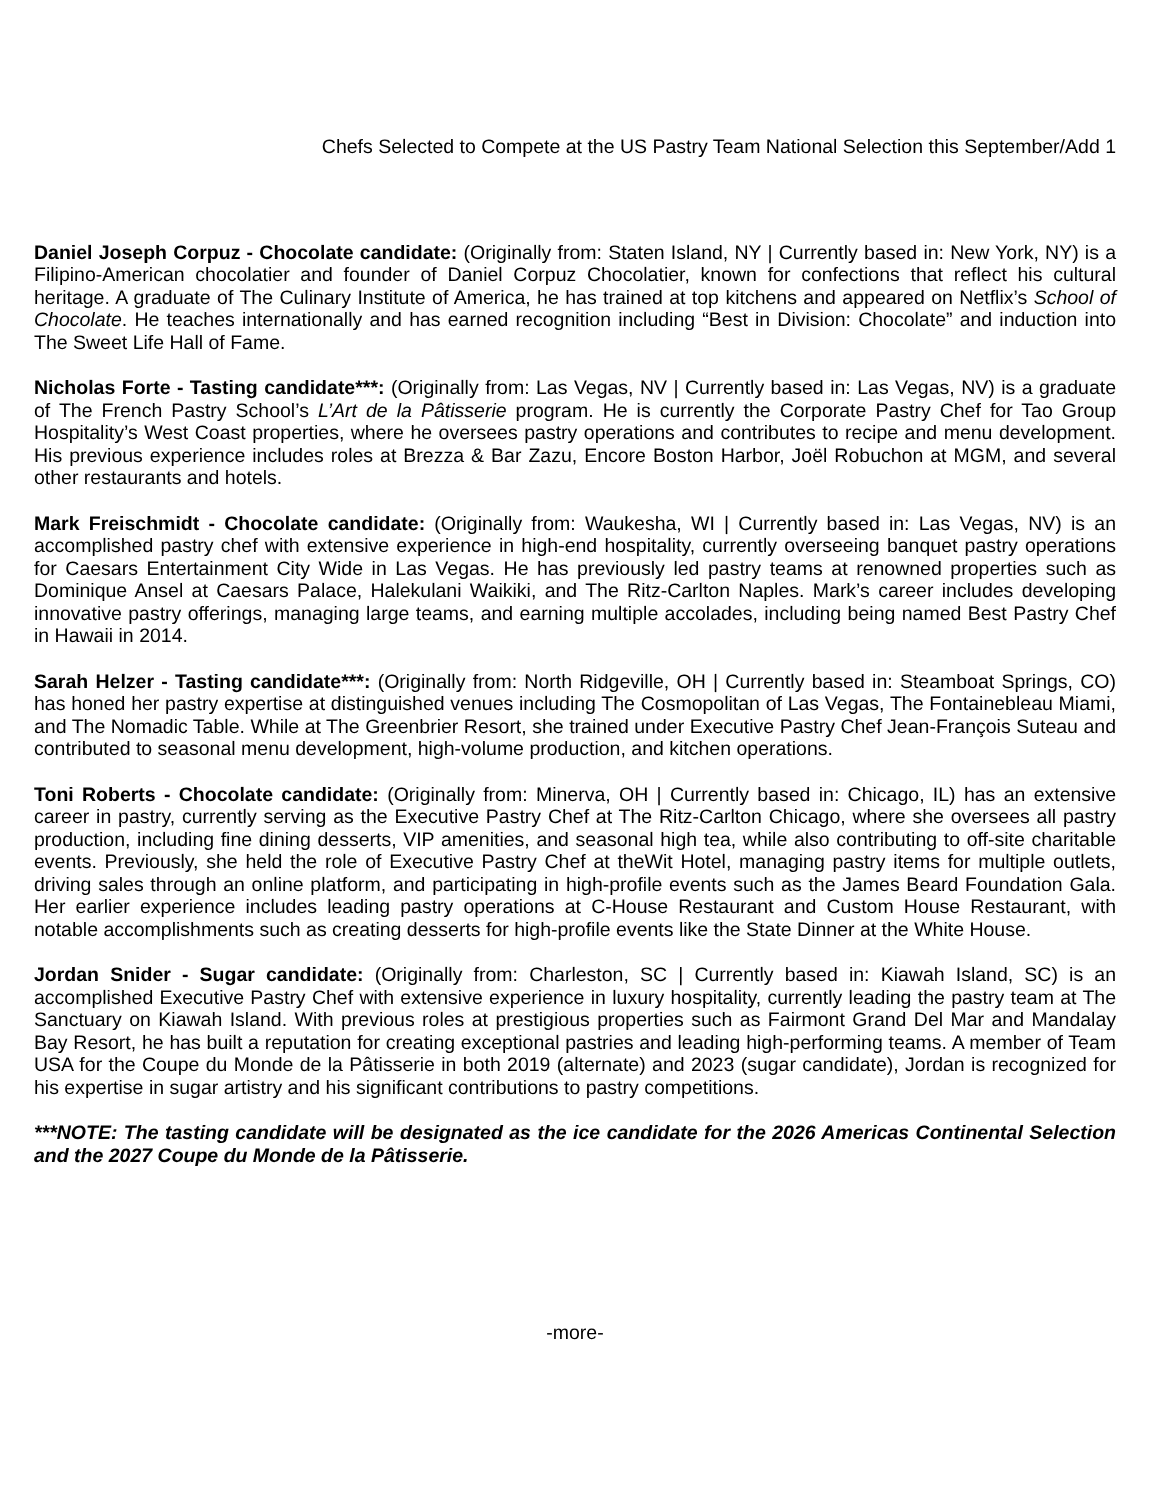Chefs Selected to Compete at the US Pastry Team National Selection this September/Add 1
Daniel Joseph Corpuz - Chocolate candidate: (Originally from: Staten Island, NY | Currently based in: New York, NY) is a Filipino-American chocolatier and founder of Daniel Corpuz Chocolatier, known for confections that reflect his cultural heritage. A graduate of The Culinary Institute of America, he has trained at top kitchens and appeared on Netflix’s School of Chocolate. He teaches internationally and has earned recognition including “Best in Division: Chocolate” and induction into The Sweet Life Hall of Fame.
Nicholas Forte - Tasting candidate***: (Originally from: Las Vegas, NV | Currently based in: Las Vegas, NV) is a graduate of The French Pastry School’s L’Art de la Pâtisserie program. He is currently the Corporate Pastry Chef for Tao Group Hospitality’s West Coast properties, where he oversees pastry operations and contributes to recipe and menu development. His previous experience includes roles at Brezza & Bar Zazu, Encore Boston Harbor, Joël Robuchon at MGM, and several other restaurants and hotels.
Mark Freischmidt - Chocolate candidate: (Originally from: Waukesha, WI | Currently based in: Las Vegas, NV) is an accomplished pastry chef with extensive experience in high-end hospitality, currently overseeing banquet pastry operations for Caesars Entertainment City Wide in Las Vegas. He has previously led pastry teams at renowned properties such as Dominique Ansel at Caesars Palace, Halekulani Waikiki, and The Ritz-Carlton Naples. Mark’s career includes developing innovative pastry offerings, managing large teams, and earning multiple accolades, including being named Best Pastry Chef in Hawaii in 2014.
Sarah Helzer - Tasting candidate***: (Originally from: North Ridgeville, OH | Currently based in: Steamboat Springs, CO) has honed her pastry expertise at distinguished venues including The Cosmopolitan of Las Vegas, The Fontainebleau Miami, and The Nomadic Table. While at The Greenbrier Resort, she trained under Executive Pastry Chef Jean-François Suteau and contributed to seasonal menu development, high-volume production, and kitchen operations.
Toni Roberts - Chocolate candidate: (Originally from: Minerva, OH | Currently based in: Chicago, IL) has an extensive career in pastry, currently serving as the Executive Pastry Chef at The Ritz-Carlton Chicago, where she oversees all pastry production, including fine dining desserts, VIP amenities, and seasonal high tea, while also contributing to off-site charitable events. Previously, she held the role of Executive Pastry Chef at theWit Hotel, managing pastry items for multiple outlets, driving sales through an online platform, and participating in high-profile events such as the James Beard Foundation Gala. Her earlier experience includes leading pastry operations at C-House Restaurant and Custom House Restaurant, with notable accomplishments such as creating desserts for high-profile events like the State Dinner at the White House.
Jordan Snider - Sugar candidate: (Originally from: Charleston, SC | Currently based in: Kiawah Island, SC) is an accomplished Executive Pastry Chef with extensive experience in luxury hospitality, currently leading the pastry team at The Sanctuary on Kiawah Island. With previous roles at prestigious properties such as Fairmont Grand Del Mar and Mandalay Bay Resort, he has built a reputation for creating exceptional pastries and leading high-performing teams. A member of Team USA for the Coupe du Monde de la Pâtisserie in both 2019 (alternate) and 2023 (sugar candidate), Jordan is recognized for his expertise in sugar artistry and his significant contributions to pastry competitions.
***NOTE: The tasting candidate will be designated as the ice candidate for the 2026 Americas Continental Selection and the 2027 Coupe du Monde de la Pâtisserie.
-more-